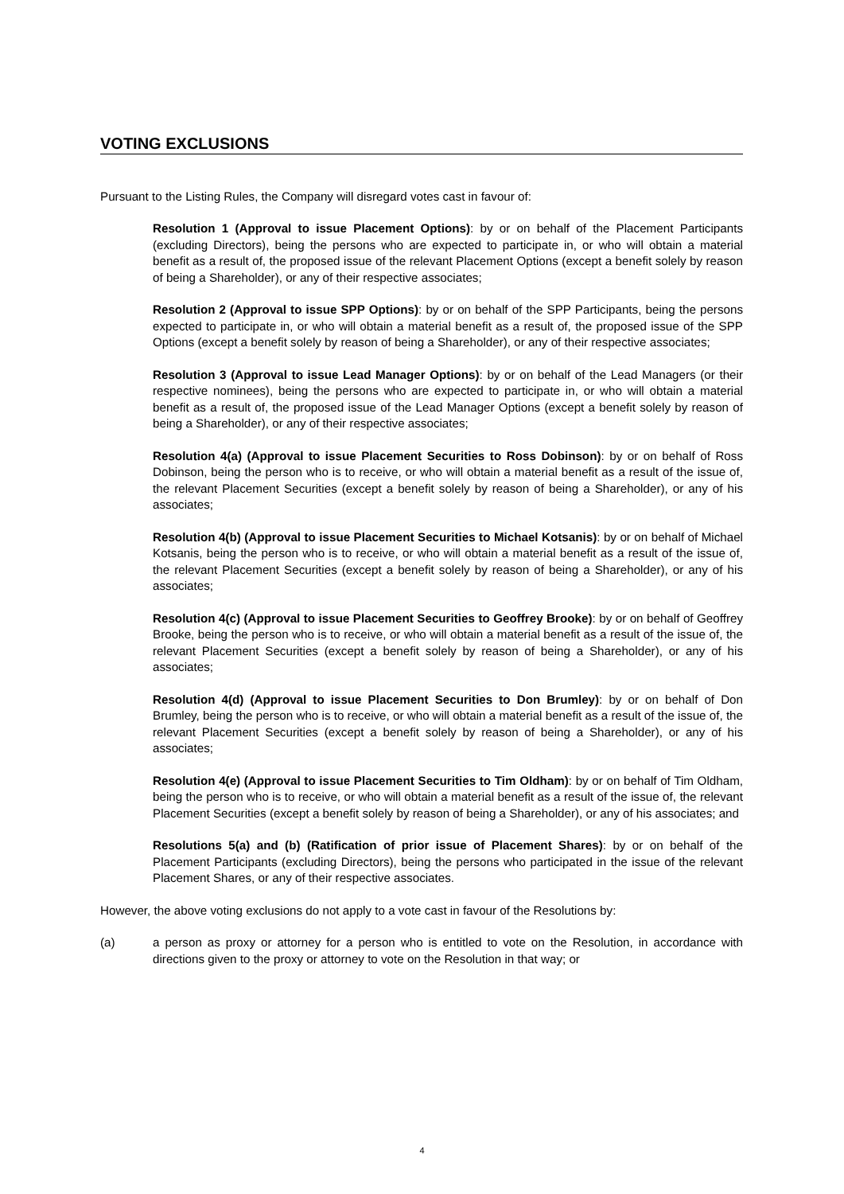VOTING EXCLUSIONS
Pursuant to the Listing Rules, the Company will disregard votes cast in favour of:
Resolution 1 (Approval to issue Placement Options): by or on behalf of the Placement Participants (excluding Directors), being the persons who are expected to participate in, or who will obtain a material benefit as a result of, the proposed issue of the relevant Placement Options (except a benefit solely by reason of being a Shareholder), or any of their respective associates;
Resolution 2 (Approval to issue SPP Options): by or on behalf of the SPP Participants, being the persons expected to participate in, or who will obtain a material benefit as a result of, the proposed issue of the SPP Options (except a benefit solely by reason of being a Shareholder), or any of their respective associates;
Resolution 3 (Approval to issue Lead Manager Options): by or on behalf of the Lead Managers (or their respective nominees), being the persons who are expected to participate in, or who will obtain a material benefit as a result of, the proposed issue of the Lead Manager Options (except a benefit solely by reason of being a Shareholder), or any of their respective associates;
Resolution 4(a) (Approval to issue Placement Securities to Ross Dobinson): by or on behalf of Ross Dobinson, being the person who is to receive, or who will obtain a material benefit as a result of the issue of, the relevant Placement Securities (except a benefit solely by reason of being a Shareholder), or any of his associates;
Resolution 4(b) (Approval to issue Placement Securities to Michael Kotsanis): by or on behalf of Michael Kotsanis, being the person who is to receive, or who will obtain a material benefit as a result of the issue of, the relevant Placement Securities (except a benefit solely by reason of being a Shareholder), or any of his associates;
Resolution 4(c) (Approval to issue Placement Securities to Geoffrey Brooke): by or on behalf of Geoffrey Brooke, being the person who is to receive, or who will obtain a material benefit as a result of the issue of, the relevant Placement Securities (except a benefit solely by reason of being a Shareholder), or any of his associates;
Resolution 4(d) (Approval to issue Placement Securities to Don Brumley): by or on behalf of Don Brumley, being the person who is to receive, or who will obtain a material benefit as a result of the issue of, the relevant Placement Securities (except a benefit solely by reason of being a Shareholder), or any of his associates;
Resolution 4(e) (Approval to issue Placement Securities to Tim Oldham): by or on behalf of Tim Oldham, being the person who is to receive, or who will obtain a material benefit as a result of the issue of, the relevant Placement Securities (except a benefit solely by reason of being a Shareholder), or any of his associates; and
Resolutions 5(a) and (b) (Ratification of prior issue of Placement Shares): by or on behalf of the Placement Participants (excluding Directors), being the persons who participated in the issue of the relevant Placement Shares, or any of their respective associates.
However, the above voting exclusions do not apply to a vote cast in favour of the Resolutions by:
(a) a person as proxy or attorney for a person who is entitled to vote on the Resolution, in accordance with directions given to the proxy or attorney to vote on the Resolution in that way; or
4